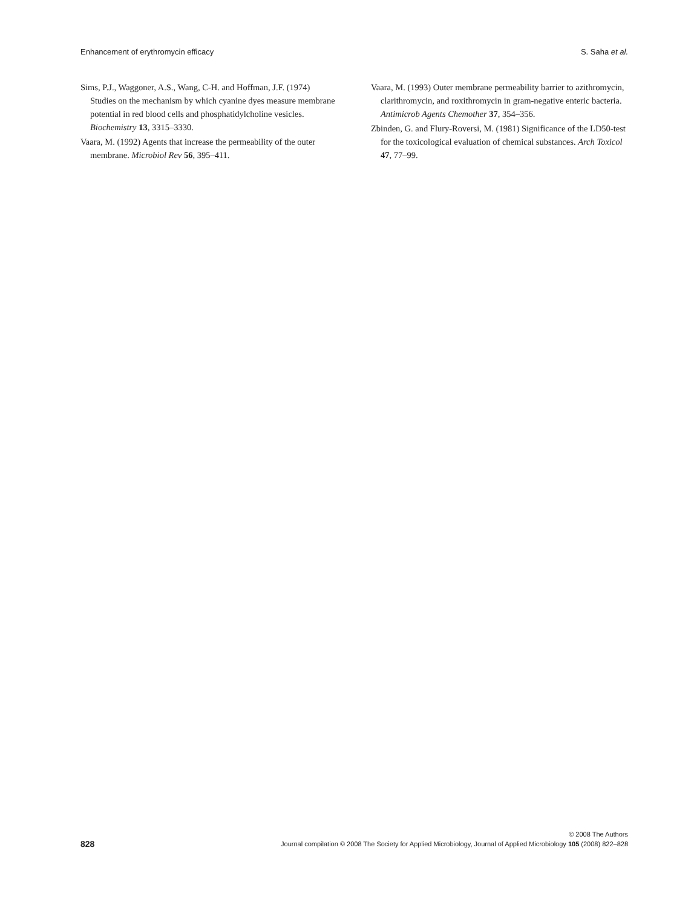Enhancement of erythromycin efficacy S. Saha et al.
Sims, P.J., Waggoner, A.S., Wang, C-H. and Hoffman, J.F. (1974) Studies on the mechanism by which cyanine dyes measure membrane potential in red blood cells and phosphatidylcholine vesicles. Biochemistry 13, 3315–3330.
Vaara, M. (1992) Agents that increase the permeability of the outer membrane. Microbiol Rev 56, 395–411.
Vaara, M. (1993) Outer membrane permeability barrier to azithromycin, clarithromycin, and roxithromycin in gram-negative enteric bacteria. Antimicrob Agents Chemother 37, 354–356.
Zbinden, G. and Flury-Roversi, M. (1981) Significance of the LD50-test for the toxicological evaluation of chemical substances. Arch Toxicol 47, 77–99.
828
© 2008 The Authors
Journal compilation © 2008 The Society for Applied Microbiology, Journal of Applied Microbiology 105 (2008) 822–828